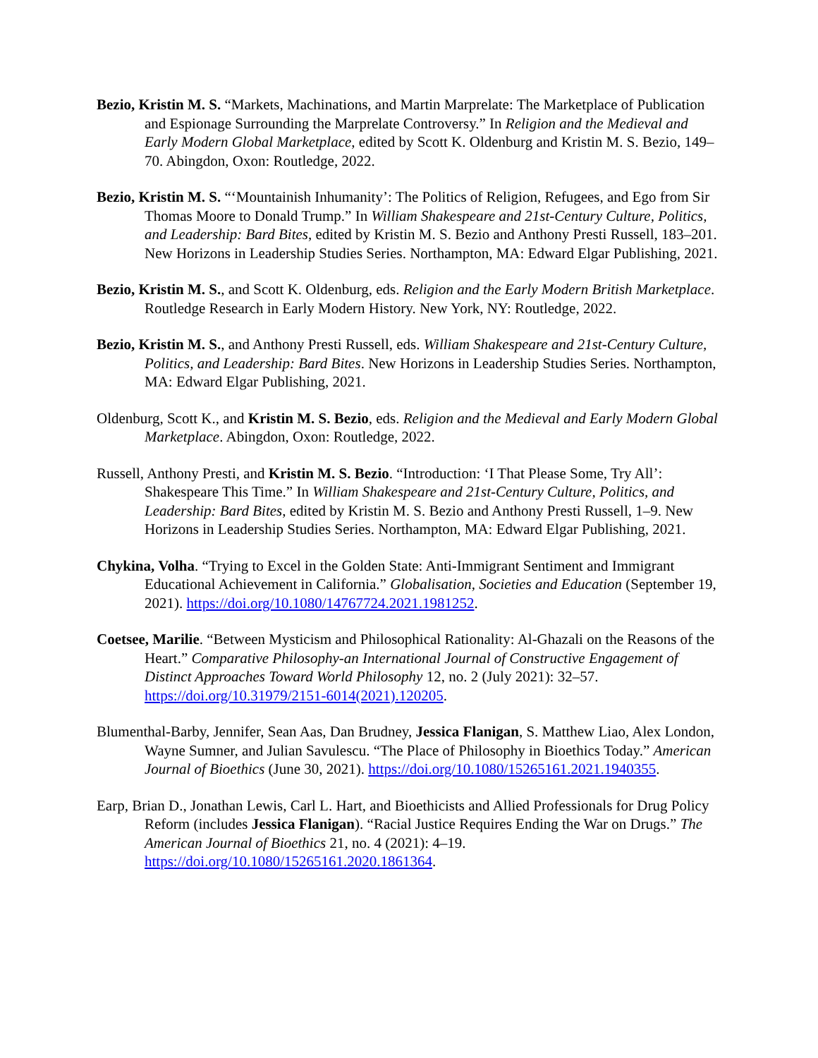Bezio, Kristin M. S. “Markets, Machinations, and Martin Marprelate: The Marketplace of Publication and Espionage Surrounding the Marprelate Controversy.” In Religion and the Medieval and Early Modern Global Marketplace, edited by Scott K. Oldenburg and Kristin M. S. Bezio, 149–70. Abingdon, Oxon: Routledge, 2022.
Bezio, Kristin M. S. “‘Mountainish Inhumanity’: The Politics of Religion, Refugees, and Ego from Sir Thomas Moore to Donald Trump.” In William Shakespeare and 21st-Century Culture, Politics, and Leadership: Bard Bites, edited by Kristin M. S. Bezio and Anthony Presti Russell, 183–201. New Horizons in Leadership Studies Series. Northampton, MA: Edward Elgar Publishing, 2021.
Bezio, Kristin M. S., and Scott K. Oldenburg, eds. Religion and the Early Modern British Marketplace. Routledge Research in Early Modern History. New York, NY: Routledge, 2022.
Bezio, Kristin M. S., and Anthony Presti Russell, eds. William Shakespeare and 21st-Century Culture, Politics, and Leadership: Bard Bites. New Horizons in Leadership Studies Series. Northampton, MA: Edward Elgar Publishing, 2021.
Oldenburg, Scott K., and Kristin M. S. Bezio, eds. Religion and the Medieval and Early Modern Global Marketplace. Abingdon, Oxon: Routledge, 2022.
Russell, Anthony Presti, and Kristin M. S. Bezio. “Introduction: ‘I That Please Some, Try All’: Shakespeare This Time.” In William Shakespeare and 21st-Century Culture, Politics, and Leadership: Bard Bites, edited by Kristin M. S. Bezio and Anthony Presti Russell, 1–9. New Horizons in Leadership Studies Series. Northampton, MA: Edward Elgar Publishing, 2021.
Chykina, Volha. “Trying to Excel in the Golden State: Anti-Immigrant Sentiment and Immigrant Educational Achievement in California.” Globalisation, Societies and Education (September 19, 2021). https://doi.org/10.1080/14767724.2021.1981252.
Coetsee, Marilie. “Between Mysticism and Philosophical Rationality: Al-Ghazali on the Reasons of the Heart.” Comparative Philosophy-an International Journal of Constructive Engagement of Distinct Approaches Toward World Philosophy 12, no. 2 (July 2021): 32–57. https://doi.org/10.31979/2151-6014(2021).120205.
Blumenthal-Barby, Jennifer, Sean Aas, Dan Brudney, Jessica Flanigan, S. Matthew Liao, Alex London, Wayne Sumner, and Julian Savulescu. “The Place of Philosophy in Bioethics Today.” American Journal of Bioethics (June 30, 2021). https://doi.org/10.1080/15265161.2021.1940355.
Earp, Brian D., Jonathan Lewis, Carl L. Hart, and Bioethicists and Allied Professionals for Drug Policy Reform (includes Jessica Flanigan). “Racial Justice Requires Ending the War on Drugs.” The American Journal of Bioethics 21, no. 4 (2021): 4–19. https://doi.org/10.1080/15265161.2020.1861364.